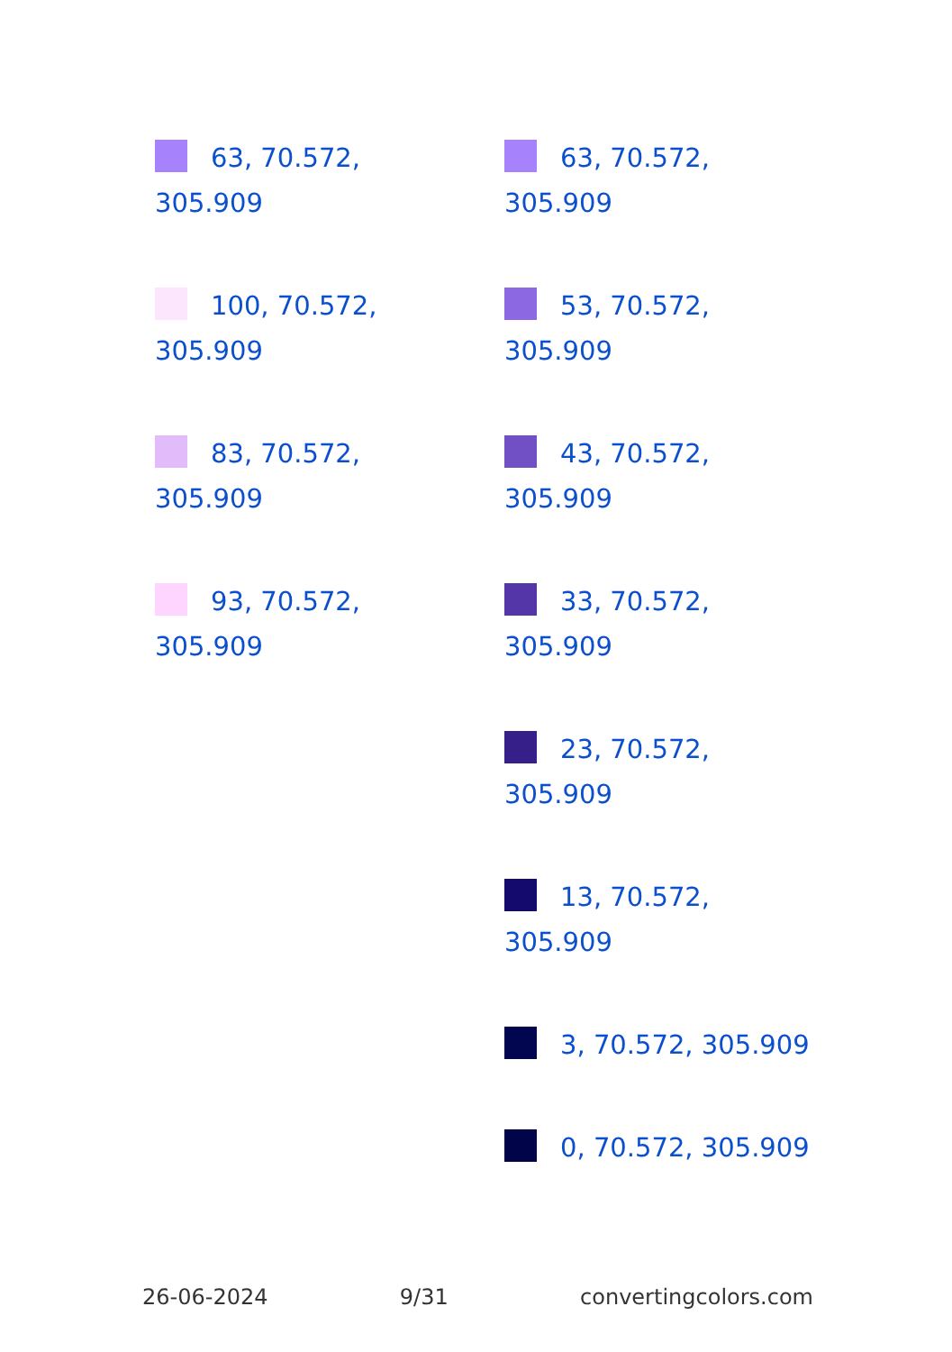63, 70.572, 305.909
100, 70.572, 305.909
83, 70.572, 305.909
93, 70.572, 305.909
63, 70.572, 305.909
53, 70.572, 305.909
43, 70.572, 305.909
33, 70.572, 305.909
23, 70.572, 305.909
13, 70.572, 305.909
3, 70.572, 305.909
0, 70.572, 305.909
26-06-2024 9/31 convertingcolors.com